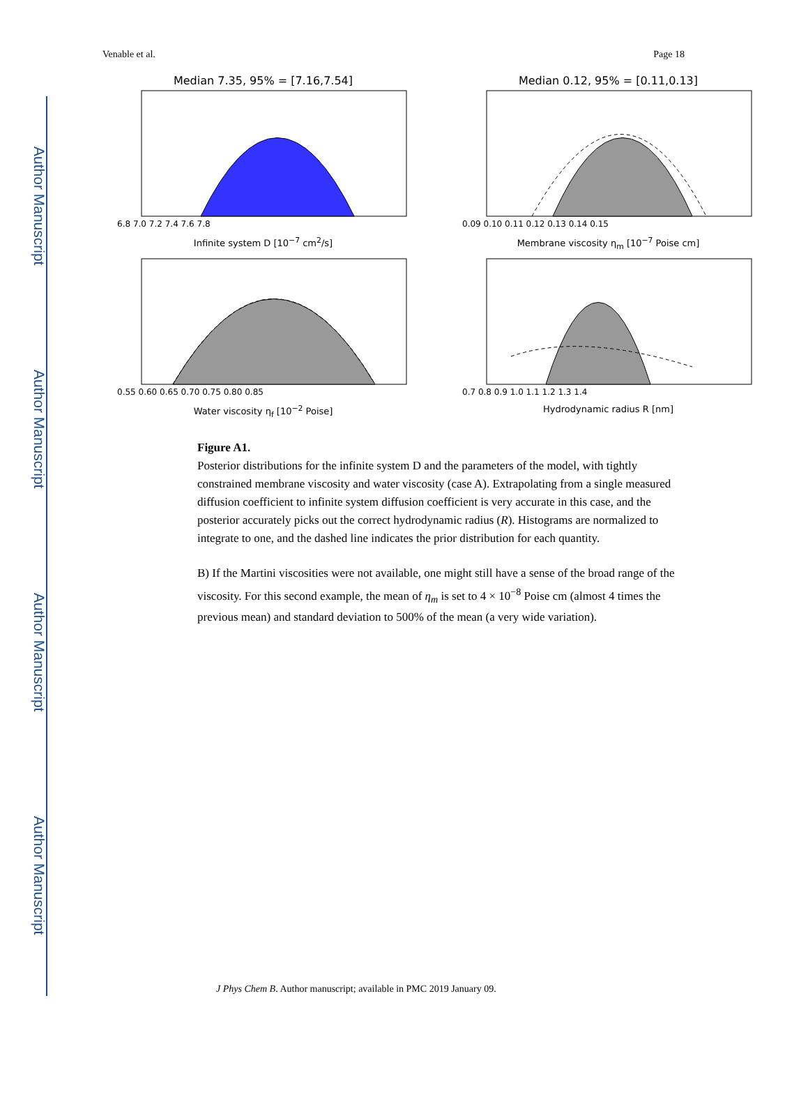Author Manuscript
Author Manuscript
Author Manuscript
Author Manuscript
Venable et al. Page 18
Median 7.35, 95% = [7.16,7.54]
6.8 7.0 7.2 7.4 7.6 7.8
Infinite system D [10<sup>−7</sup> cm<sup>2</sup>/s]
Median 0.12, 95% = [0.11,0.13]
0.09 0.10 0.11 0.12 0.13 0.14 0.15
Membrane viscosity η<sub>m</sub> [10<sup>−7</sup> Poise cm]
0.55 0.60 0.65 0.70 0.75 0.80 0.85
Water viscosity η<sub>f</sub> [10<sup>−2</sup> Poise]
0.7 0.8 0.9 1.0 1.1 1.2 1.3 1.4
Hydrodynamic radius R [nm]
Figure A1.
Posterior distributions for the infinite system D and the parameters of the model, with tightly constrained membrane viscosity and water viscosity (case A). Extrapolating from a single measured diffusion coefficient to infinite system diffusion coefficient is very accurate in this case, and the posterior accurately picks out the correct hydrodynamic radius (R). Histograms are normalized to integrate to one, and the dashed line indicates the prior distribution for each quantity.
B) If the Martini viscosities were not available, one might still have a sense of the broad range of the viscosity. For this second example, the mean of η<sub>m</sub> is set to 4 × 10<sup>−8</sup> Poise cm (almost 4 times the previous mean) and standard deviation to 500% of the mean (a very wide variation).
J Phys Chem B. Author manuscript; available in PMC 2019 January 09.